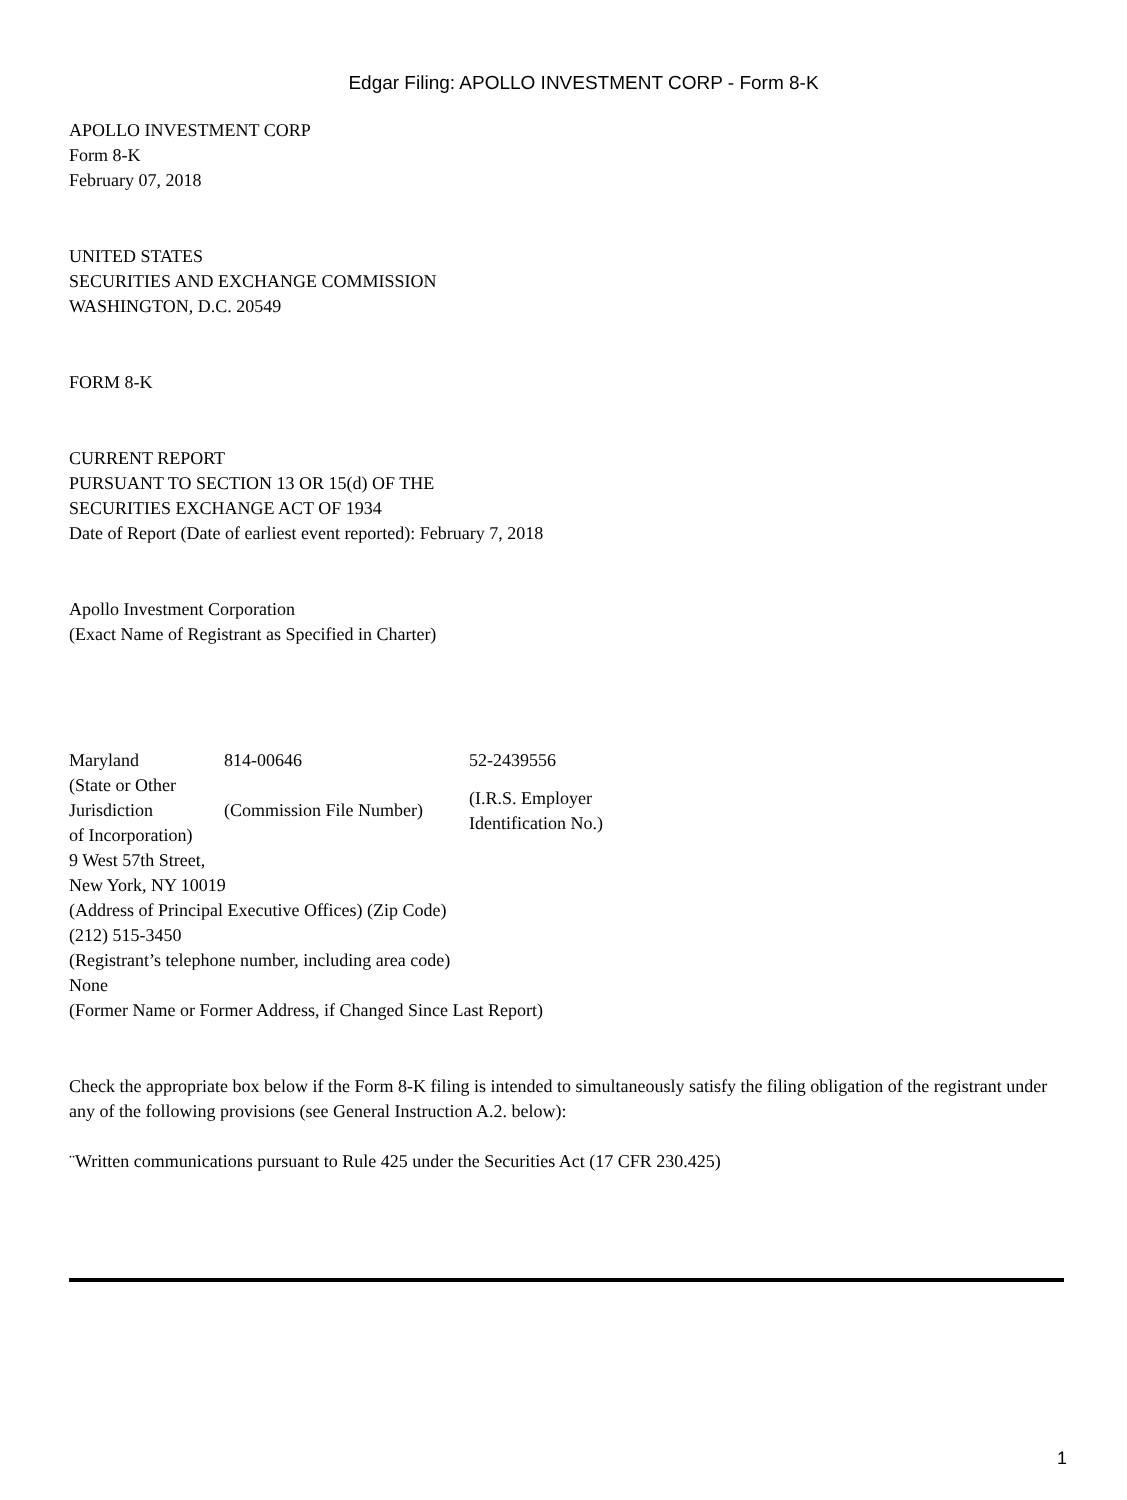Edgar Filing: APOLLO INVESTMENT CORP - Form 8-K
APOLLO INVESTMENT CORP
Form 8-K
February 07, 2018
UNITED STATES
SECURITIES AND EXCHANGE COMMISSION
WASHINGTON, D.C. 20549
FORM 8-K
CURRENT REPORT
PURSUANT TO SECTION 13 OR 15(d) OF THE
SECURITIES EXCHANGE ACT OF 1934
Date of Report (Date of earliest event reported): February 7, 2018
Apollo Investment Corporation
(Exact Name of Registrant as Specified in Charter)
| Maryland | 814-00646 | 52-2439556 |
| (State or Other Jurisdiction of Incorporation) | (Commission File Number) | (I.R.S. Employer Identification No.) |
9 West 57th Street,
New York, NY 10019
(Address of Principal Executive Offices) (Zip Code)
(212) 515-3450
(Registrant’s telephone number, including area code)
None
(Former Name or Former Address, if Changed Since Last Report)
Check the appropriate box below if the Form 8-K filing is intended to simultaneously satisfy the filing obligation of the registrant under any of the following provisions (see General Instruction A.2. below):
¨Written communications pursuant to Rule 425 under the Securities Act (17 CFR 230.425)
1